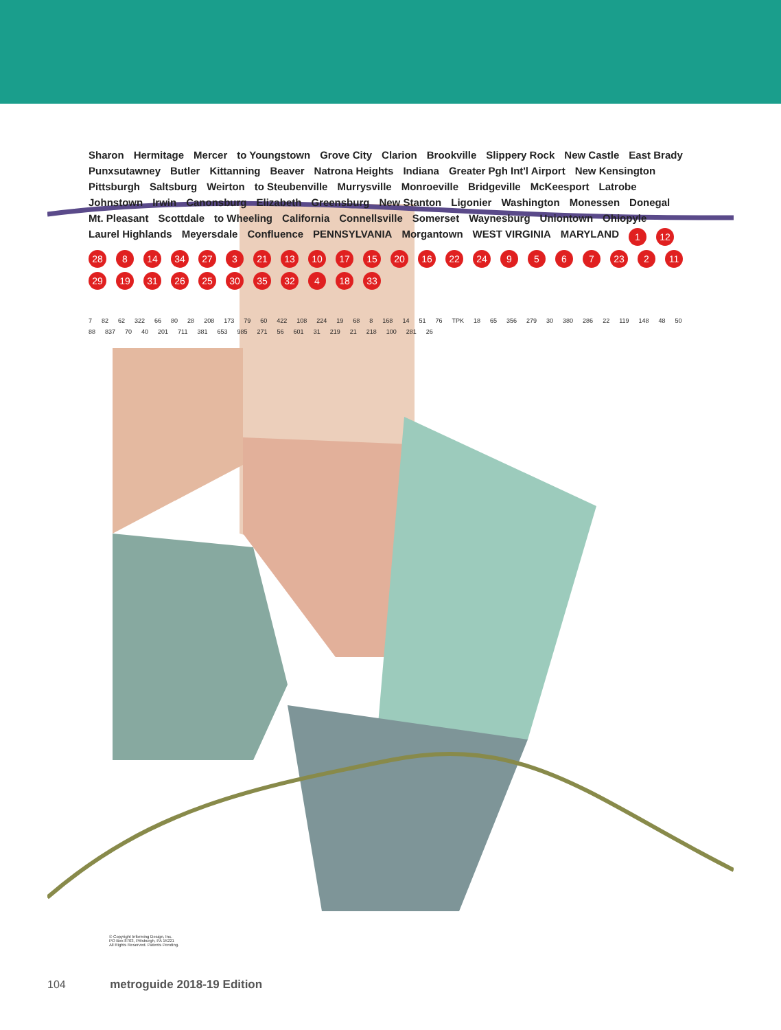Sharon Hermitage Mercer to Youngstown Grove City Clarion Brookville Slippery Rock New Castle East Brady Punxsutawney Butler Kittanning Beaver Natrona Heights Indiana Greater Pgh Int'l Airport New Kensington Pittsburgh Saltsburg Weirton to Steubenville Murrysville Monroeville Bridgeville McKeesport Latrobe Johnstown Irwin Canonsburg Elizabeth Greensburg New Stanton Ligonier Washington Monessen Donegal Mt. Pleasant Scottdale to Wheeling California Connellsville Somerset Waynesburg Uniontown Ohiopyle Laurel Highlands Meyersdale Confluence PENNSYLVANIA Morgantown WEST VIRGINIA MARYLAND 1 12 28 8 14 34 27 3 21 13 10 17 15 20 16 22 24 9567 23 2 11 29 19 31 26 25 30 35 32 4 18 33
7 82 62 322 66 80 28 208 173 79 60 422 108 224 19 68 8 168 14 51 76 TPK 18 65 356 279 30 380 286 22 119 148 48 50 88 837 70 40 201 711 381 653 985 271 56 601 31 219 21 218 100 281 26
© Copyright Informing Design, Inc.
PO Box 8703, Pittsburgh, PA 15221
All Rights Reserved. Patents Pending.
104 metroguide 2018-19 Edition